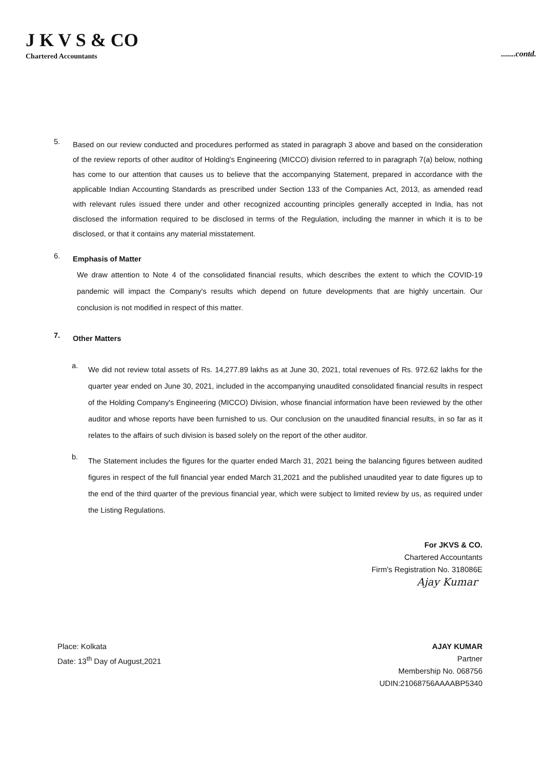J K V S & CO
Chartered Accountants
.......contd.
5.
Based on our review conducted and procedures performed as stated in paragraph 3 above and based on the consideration of the review reports of other auditor of Holding's Engineering (MICCO) division referred to in paragraph 7(a) below, nothing has come to our attention that causes us to believe that the accompanying Statement, prepared in accordance with the applicable Indian Accounting Standards as prescribed under Section 133 of the Companies Act, 2013, as amended read with relevant rules issued there under and other recognized accounting principles generally accepted in India, has not disclosed the information required to be disclosed in terms of the Regulation, including the manner in which it is to be disclosed, or that it contains any material misstatement.
6.
Emphasis of Matter
We draw attention to Note 4 of the consolidated financial results, which describes the extent to which the COVID-19 pandemic will impact the Company's results which depend on future developments that are highly uncertain. Our conclusion is not modified in respect of this matter.
7.
Other Matters
a.
We did not review total assets of Rs. 14,277.89 lakhs as at June 30, 2021, total revenues of Rs. 972.62 lakhs for the quarter year ended on June 30, 2021, included in the accompanying unaudited consolidated financial results in respect of the Holding Company's Engineering (MICCO) Division, whose financial information have been reviewed by the other auditor and whose reports have been furnished to us. Our conclusion on the unaudited financial results, in so far as it relates to the affairs of such division is based solely on the report of the other auditor.
b.
The Statement includes the figures for the quarter ended March 31, 2021 being the balancing figures between audited figures in respect of the full financial year ended March 31,2021 and the published unaudited year to date figures up to the end of the third quarter of the previous financial year, which were subject to limited review by us, as required under the Listing Regulations.
For JKVS & CO.
Chartered Accountants
Firm's Registration No. 318086E
Ajay Kumar
Place: Kolkata
Date: 13<sup>th</sup> Day of August,2021
AJAY KUMAR
Partner
Membership No. 068756
UDIN:21068756AAAABP5340